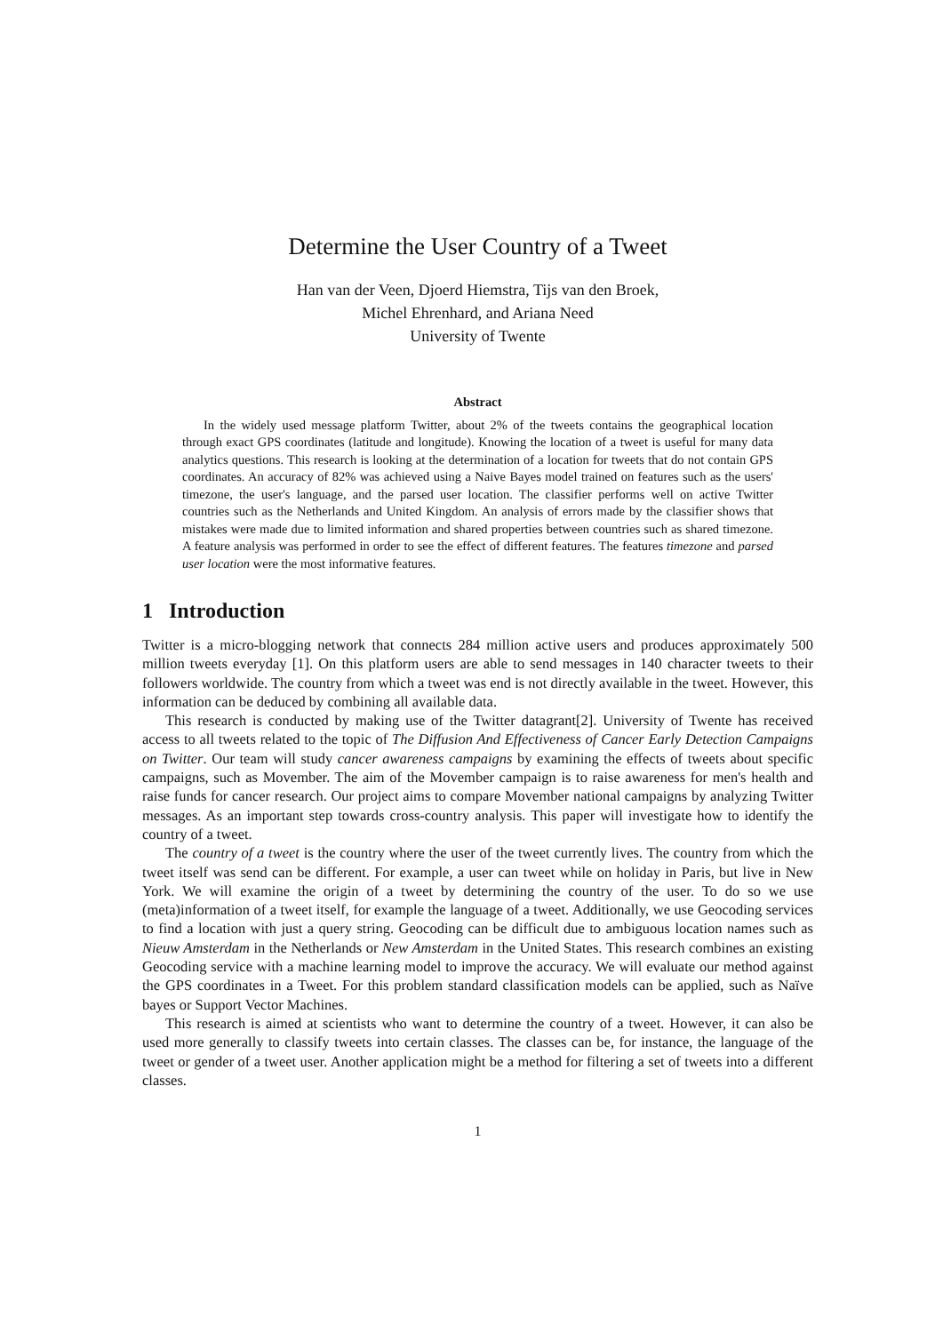Determine the User Country of a Tweet
Han van der Veen, Djoerd Hiemstra, Tijs van den Broek,
Michel Ehrenhard, and Ariana Need
University of Twente
Abstract
In the widely used message platform Twitter, about 2% of the tweets contains the geographical location through exact GPS coordinates (latitude and longitude). Knowing the location of a tweet is useful for many data analytics questions. This research is looking at the determination of a location for tweets that do not contain GPS coordinates. An accuracy of 82% was achieved using a Naive Bayes model trained on features such as the users' timezone, the user's language, and the parsed user location. The classifier performs well on active Twitter countries such as the Netherlands and United Kingdom. An analysis of errors made by the classifier shows that mistakes were made due to limited information and shared properties between countries such as shared timezone. A feature analysis was performed in order to see the effect of different features. The features timezone and parsed user location were the most informative features.
1 Introduction
Twitter is a micro-blogging network that connects 284 million active users and produces approximately 500 million tweets everyday [1]. On this platform users are able to send messages in 140 character tweets to their followers worldwide. The country from which a tweet was end is not directly available in the tweet. However, this information can be deduced by combining all available data.
This research is conducted by making use of the Twitter datagrant[2]. University of Twente has received access to all tweets related to the topic of The Diffusion And Effectiveness of Cancer Early Detection Campaigns on Twitter. Our team will study cancer awareness campaigns by examining the effects of tweets about specific campaigns, such as Movember. The aim of the Movember campaign is to raise awareness for men's health and raise funds for cancer research. Our project aims to compare Movember national campaigns by analyzing Twitter messages. As an important step towards cross-country analysis. This paper will investigate how to identify the country of a tweet.
The country of a tweet is the country where the user of the tweet currently lives. The country from which the tweet itself was send can be different. For example, a user can tweet while on holiday in Paris, but live in New York. We will examine the origin of a tweet by determining the country of the user. To do so we use (meta)information of a tweet itself, for example the language of a tweet. Additionally, we use Geocoding services to find a location with just a query string. Geocoding can be difficult due to ambiguous location names such as Nieuw Amsterdam in the Netherlands or New Amsterdam in the United States. This research combines an existing Geocoding service with a machine learning model to improve the accuracy. We will evaluate our method against the GPS coordinates in a Tweet. For this problem standard classification models can be applied, such as Naïve bayes or Support Vector Machines.
This research is aimed at scientists who want to determine the country of a tweet. However, it can also be used more generally to classify tweets into certain classes. The classes can be, for instance, the language of the tweet or gender of a tweet user. Another application might be a method for filtering a set of tweets into a different classes.
1